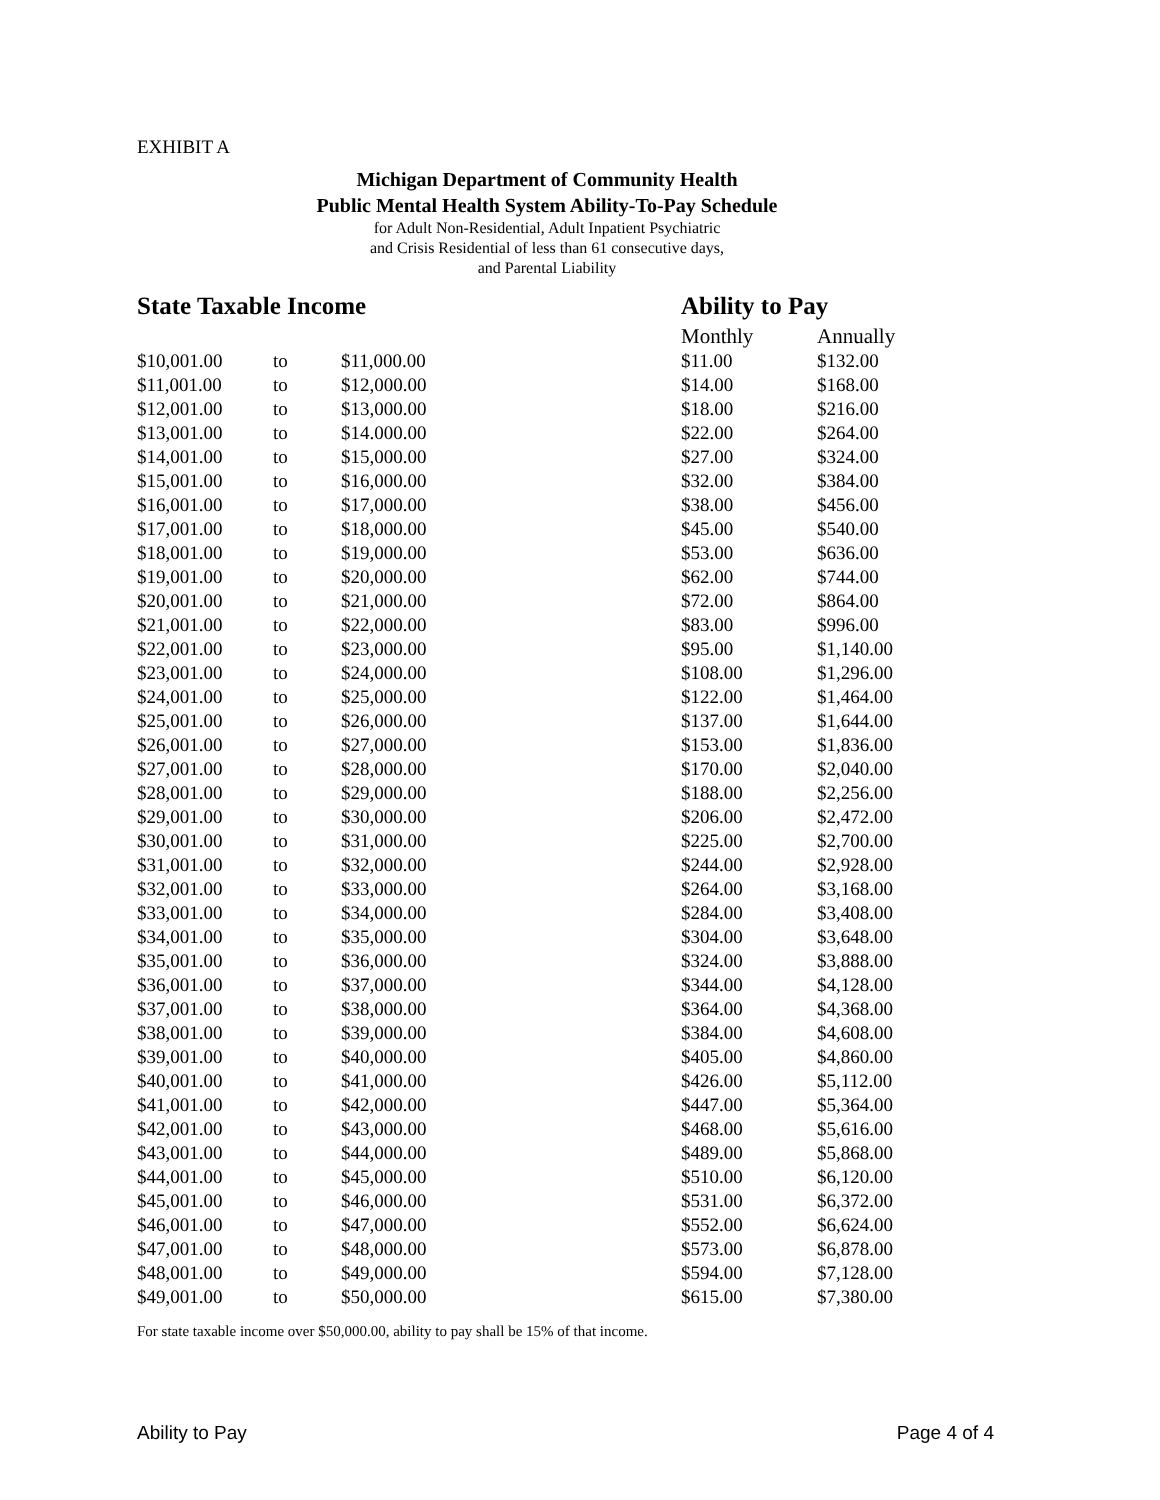EXHIBIT A
Michigan Department of Community Health
Public Mental Health System Ability-To-Pay Schedule
for Adult Non-Residential, Adult Inpatient Psychiatric
and Crisis Residential of less than 61 consecutive days,
and Parental Liability
| State Taxable Income | | | Ability to Pay | |
| --- | --- | --- | --- | --- |
| | | | Monthly | Annually |
| $10,001.00 | to | $11,000.00 | $11.00 | $132.00 |
| $11,001.00 | to | $12,000.00 | $14.00 | $168.00 |
| $12,001.00 | to | $13,000.00 | $18.00 | $216.00 |
| $13,001.00 | to | $14.000.00 | $22.00 | $264.00 |
| $14,001.00 | to | $15,000.00 | $27.00 | $324.00 |
| $15,001.00 | to | $16,000.00 | $32.00 | $384.00 |
| $16,001.00 | to | $17,000.00 | $38.00 | $456.00 |
| $17,001.00 | to | $18,000.00 | $45.00 | $540.00 |
| $18,001.00 | to | $19,000.00 | $53.00 | $636.00 |
| $19,001.00 | to | $20,000.00 | $62.00 | $744.00 |
| $20,001.00 | to | $21,000.00 | $72.00 | $864.00 |
| $21,001.00 | to | $22,000.00 | $83.00 | $996.00 |
| $22,001.00 | to | $23,000.00 | $95.00 | $1,140.00 |
| $23,001.00 | to | $24,000.00 | $108.00 | $1,296.00 |
| $24,001.00 | to | $25,000.00 | $122.00 | $1,464.00 |
| $25,001.00 | to | $26,000.00 | $137.00 | $1,644.00 |
| $26,001.00 | to | $27,000.00 | $153.00 | $1,836.00 |
| $27,001.00 | to | $28,000.00 | $170.00 | $2,040.00 |
| $28,001.00 | to | $29,000.00 | $188.00 | $2,256.00 |
| $29,001.00 | to | $30,000.00 | $206.00 | $2,472.00 |
| $30,001.00 | to | $31,000.00 | $225.00 | $2,700.00 |
| $31,001.00 | to | $32,000.00 | $244.00 | $2,928.00 |
| $32,001.00 | to | $33,000.00 | $264.00 | $3,168.00 |
| $33,001.00 | to | $34,000.00 | $284.00 | $3,408.00 |
| $34,001.00 | to | $35,000.00 | $304.00 | $3,648.00 |
| $35,001.00 | to | $36,000.00 | $324.00 | $3,888.00 |
| $36,001.00 | to | $37,000.00 | $344.00 | $4,128.00 |
| $37,001.00 | to | $38,000.00 | $364.00 | $4,368.00 |
| $38,001.00 | to | $39,000.00 | $384.00 | $4,608.00 |
| $39,001.00 | to | $40,000.00 | $405.00 | $4,860.00 |
| $40,001.00 | to | $41,000.00 | $426.00 | $5,112.00 |
| $41,001.00 | to | $42,000.00 | $447.00 | $5,364.00 |
| $42,001.00 | to | $43,000.00 | $468.00 | $5,616.00 |
| $43,001.00 | to | $44,000.00 | $489.00 | $5,868.00 |
| $44,001.00 | to | $45,000.00 | $510.00 | $6,120.00 |
| $45,001.00 | to | $46,000.00 | $531.00 | $6,372.00 |
| $46,001.00 | to | $47,000.00 | $552.00 | $6,624.00 |
| $47,001.00 | to | $48,000.00 | $573.00 | $6,878.00 |
| $48,001.00 | to | $49,000.00 | $594.00 | $7,128.00 |
| $49,001.00 | to | $50,000.00 | $615.00 | $7,380.00 |
For state taxable income over $50,000.00, ability to pay shall be 15% of that income.
Ability to Pay Page 4 of 4